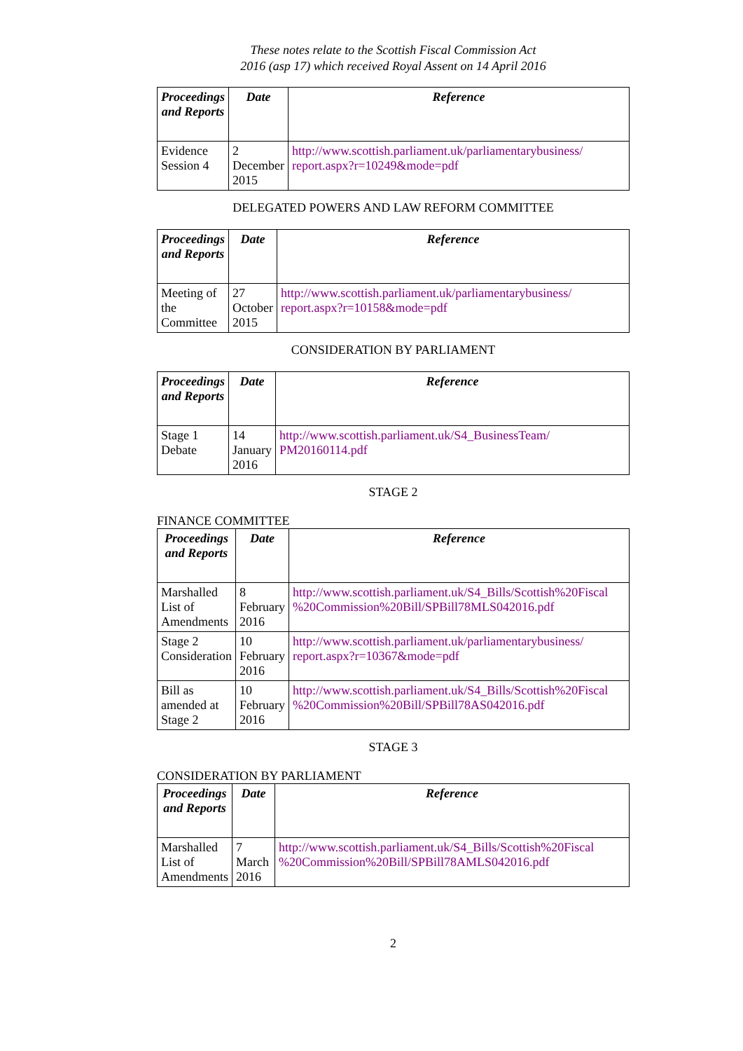These notes relate to the Scottish Fiscal Commission Act
2016 (asp 17) which received Royal Assent on 14 April 2016
| Proceedings and Reports | Date | Reference |
| --- | --- | --- |
| Evidence Session 4 | 2 December 2015 | http://www.scottish.parliament.uk/parliamentarybusiness/ report.aspx?r=10249&mode=pdf |
DELEGATED POWERS AND LAW REFORM COMMITTEE
| Proceedings and Reports | Date | Reference |
| --- | --- | --- |
| Meeting of the Committee | 27 October 2015 | http://www.scottish.parliament.uk/parliamentarybusiness/ report.aspx?r=10158&mode=pdf |
CONSIDERATION BY PARLIAMENT
| Proceedings and Reports | Date | Reference |
| --- | --- | --- |
| Stage 1 Debate | 14 January 2016 | http://www.scottish.parliament.uk/S4_BusinessTeam/ PM20160114.pdf |
STAGE 2
FINANCE COMMITTEE
| Proceedings and Reports | Date | Reference |
| --- | --- | --- |
| Marshalled List of Amendments | 8 February 2016 | http://www.scottish.parliament.uk/S4_Bills/Scottish%20Fiscal %20Commission%20Bill/SPBill78MLS042016.pdf |
| Stage 2 Consideration | 10 February 2016 | http://www.scottish.parliament.uk/parliamentarybusiness/ report.aspx?r=10367&mode=pdf |
| Bill as amended at Stage 2 | 10 February 2016 | http://www.scottish.parliament.uk/S4_Bills/Scottish%20Fiscal %20Commission%20Bill/SPBill78AS042016.pdf |
STAGE 3
CONSIDERATION BY PARLIAMENT
| Proceedings and Reports | Date | Reference |
| --- | --- | --- |
| Marshalled List of Amendments | 7 March 2016 | http://www.scottish.parliament.uk/S4_Bills/Scottish%20Fiscal %20Commission%20Bill/SPBill78AMLS042016.pdf |
2